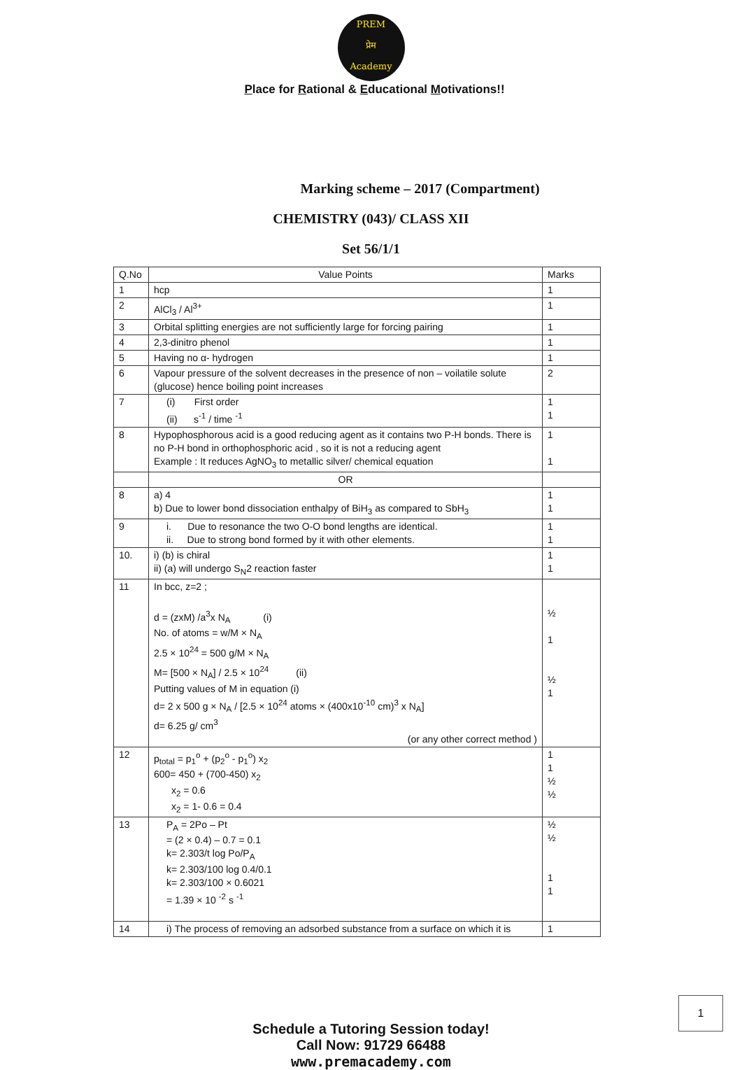PREM
प्रेम
Academy
Place for Rational & Educational Motivations!!
Marking scheme – 2017 (Compartment)
CHEMISTRY (043)/ CLASS XII
Set 56/1/1
| Q.No | Value Points | Marks |
| --- | --- | --- |
| 1 | hcp | 1 |
| 2 | AlCl<sub>3</sub> / Al<sup>3+</sup> | 1 |
| 3 | Orbital splitting energies are not sufficiently large for forcing pairing | 1 |
| 4 | 2,3-dinitro phenol | 1 |
| 5 | Having no α- hydrogen | 1 |
| 6 | Vapour pressure of the solvent decreases in the presence of non – voilatile solute (glucose) hence boiling point increases | 2 |
| 7 | (i) First order (ii) s<sup>-1</sup> / time <sup>-1</sup> | 1 1 |
| 8 | Hypophosphorous acid is a good reducing agent as it contains two P-H bonds. There is no P-H bond in orthophosphoric acid , so it is not a reducing agent Example : It reduces AgNO<sub>3</sub> to metallic silver/ chemical equation | 1 1 |
| | OR | |
| 8 | a) 4 b) Due to lower bond dissociation enthalpy of BiH<sub>3</sub> as compared to SbH<sub>3</sub> | 1 1 |
| 9 | i. Due to resonance the two O-O bond lengths are identical. ii. Due to strong bond formed by it with other elements. | 1 1 |
| 10. | i) (b) is chiral ii) (a) will undergo S<sub>N</sub>2 reaction faster | 1 1 |
| 11 | In bcc, z=2 ; d = (zxM) /a<sup>3</sup>x N<sub>A</sub> (i) No. of atoms = w/M × N<sub>A</sub> 2.5 × 10<sup>24</sup> = 500 g/M × N<sub>A</sub> M= [500 × N<sub>A</sub>] / 2.5 × 10<sup>24</sup> (ii) Putting values of M in equation (i) d= 2 x 500 g × N<sub>A</sub> / [2.5 × 10<sup>24</sup> atoms × (400x10<sup>-10</sup> cm)<sup>3</sup> x N<sub>A</sub>] d= 6.25 g/ cm<sup>3</sup> (or any other correct method ) | ½ 1 ½ 1 |
| 12 | p<sub>total</sub> = p<sub>1</sub><sup>o</sup> + (p<sub>2</sub><sup>o</sup> - p<sub>1</sub><sup>o</sup>) x<sub>2</sub> 600= 450 + (700-450) x<sub>2</sub> x<sub>2</sub> = 0.6 x<sub>2</sub> = 1- 0.6 = 0.4 | 1 1 ½ ½ |
| 13 | P<sub>A</sub> = 2Po – Pt = (2 × 0.4) – 0.7 = 0.1 k= 2.303/t log Po/P<sub>A</sub> k= 2.303/100 log 0.4/0.1 k= 2.303/100 × 0.6021 = 1.39 × 10 <sup>-2</sup> s <sup>-1</sup> | ½ ½ 1 1 |
| 14 | i) The process of removing an adsorbed substance from a surface on which it is | 1 |
Schedule a Tutoring Session today!
Call Now: 91729 66488
www.premacademy.com
1